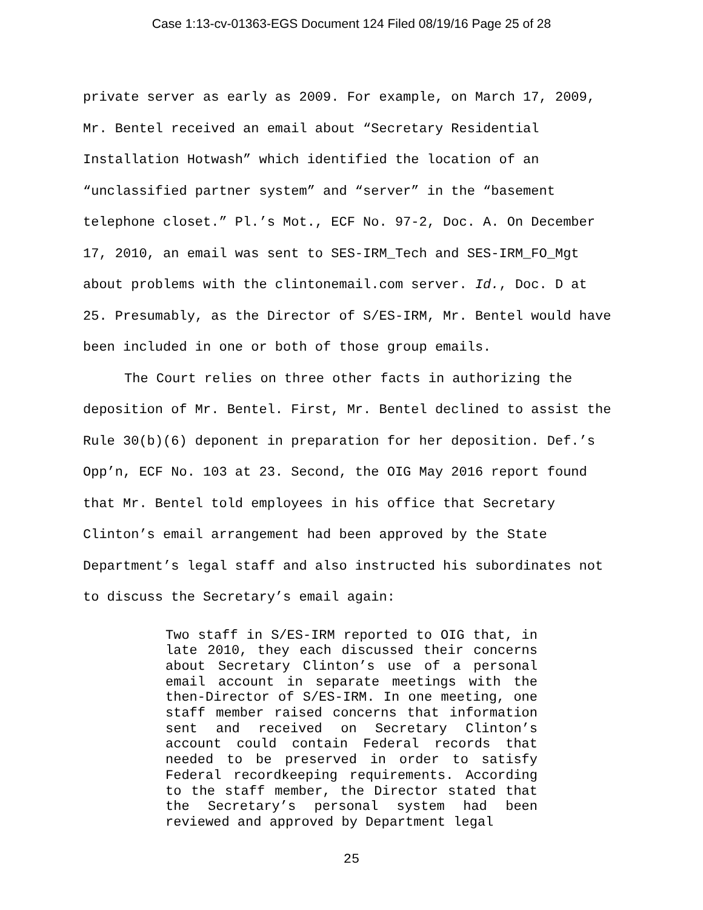Case 1:13-cv-01363-EGS Document 124 Filed 08/19/16 Page 25 of 28
private server as early as 2009. For example, on March 17, 2009, Mr. Bentel received an email about “Secretary Residential Installation Hotwash” which identified the location of an “unclassified partner system” and “server” in the “basement telephone closet.” Pl.’s Mot., ECF No. 97-2, Doc. A. On December 17, 2010, an email was sent to SES-IRM_Tech and SES-IRM_FO_Mgt about problems with the clintonemail.com server. Id., Doc. D at 25. Presumably, as the Director of S/ES-IRM, Mr. Bentel would have been included in one or both of those group emails.
The Court relies on three other facts in authorizing the deposition of Mr. Bentel. First, Mr. Bentel declined to assist the Rule 30(b)(6) deponent in preparation for her deposition. Def.’s Opp’n, ECF No. 103 at 23. Second, the OIG May 2016 report found that Mr. Bentel told employees in his office that Secretary Clinton’s email arrangement had been approved by the State Department’s legal staff and also instructed his subordinates not to discuss the Secretary’s email again:
Two staff in S/ES-IRM reported to OIG that, in late 2010, they each discussed their concerns about Secretary Clinton’s use of a personal email account in separate meetings with the then-Director of S/ES-IRM. In one meeting, one staff member raised concerns that information sent and received on Secretary Clinton’s account could contain Federal records that needed to be preserved in order to satisfy Federal recordkeeping requirements. According to the staff member, the Director stated that the Secretary’s personal system had been reviewed and approved by Department legal
25